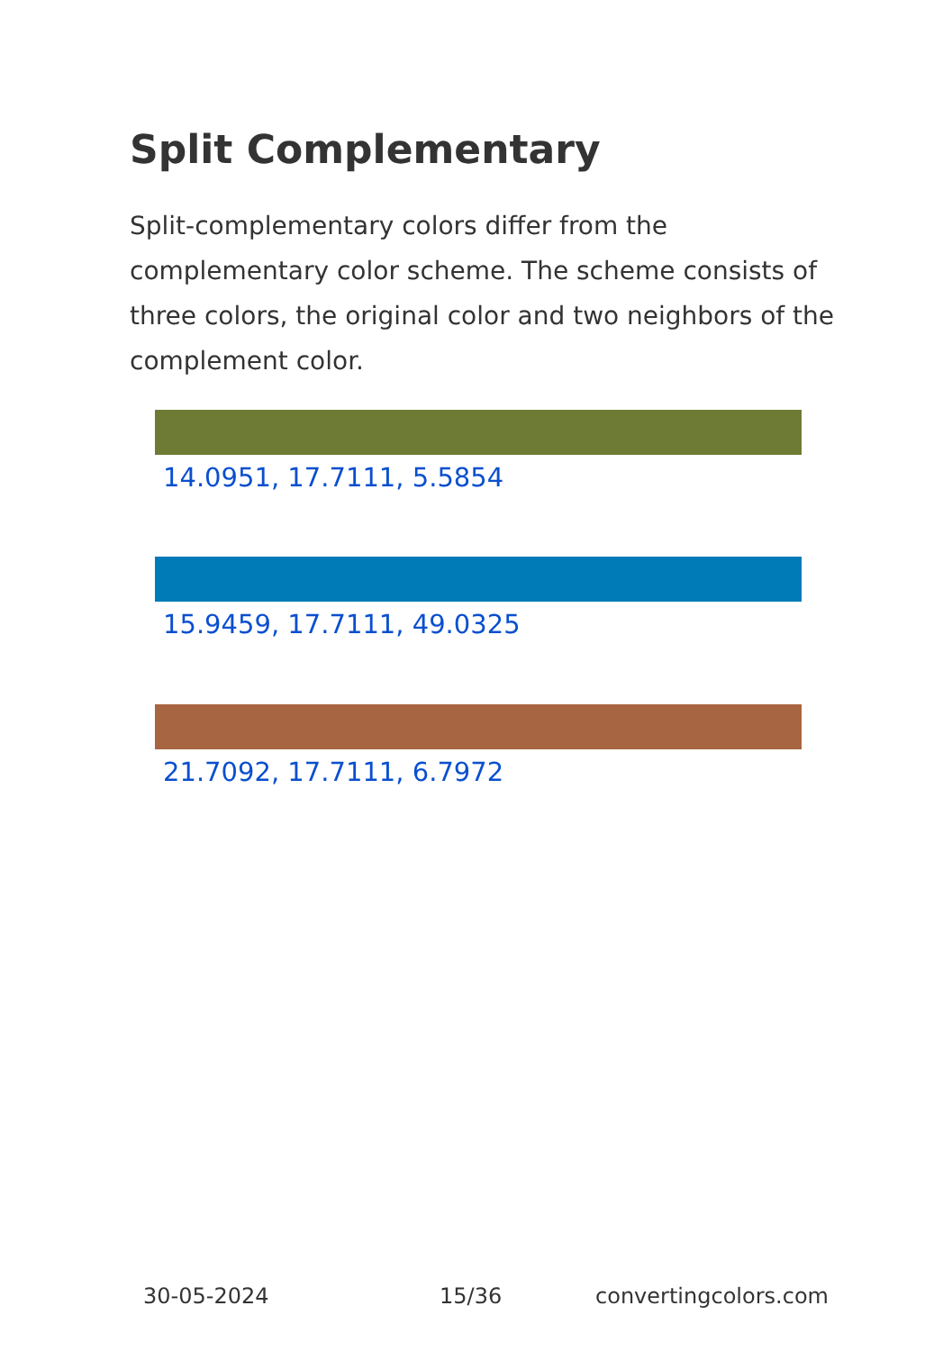Split Complementary
Split-complementary colors differ from the complementary color scheme. The scheme consists of three colors, the original color and two neighbors of the complement color.
14.0951, 17.7111, 5.5854
15.9459, 17.7111, 49.0325
21.7092, 17.7111, 6.7972
30-05-2024 15/36 convertingcolors.com